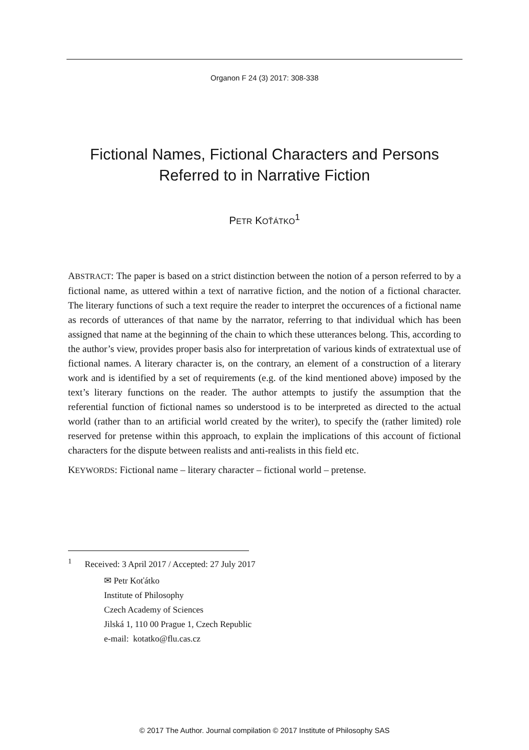Organon F 24 (3) 2017: 308-338
Fictional Names, Fictional Characters and Persons Referred to in Narrative Fiction
PETR KOŤÁTKO<sup>1</sup>
ABSTRACT: The paper is based on a strict distinction between the notion of a person referred to by a fictional name, as uttered within a text of narrative fiction, and the notion of a fictional character. The literary functions of such a text require the reader to interpret the occurences of a fictional name as records of utterances of that name by the narrator, referring to that individual which has been assigned that name at the beginning of the chain to which these utterances belong. This, according to the author’s view, provides proper basis also for interpretation of various kinds of extratextual use of fictional names. A literary character is, on the contrary, an element of a construction of a literary work and is identified by a set of requirements (e.g. of the kind mentioned above) imposed by the text’s literary functions on the reader. The author attempts to justify the assumption that the referential function of fictional names so understood is to be interpreted as directed to the actual world (rather than to an artificial world created by the writer), to specify the (rather limited) role reserved for pretense within this approach, to explain the implications of this account of fictional characters for the dispute between realists and anti-realists in this field etc.
KEYWORDS: Fictional name – literary character – fictional world – pretense.
<sup>1</sup> Received: 3 April 2017 / Accepted: 27 July 2017
✉ Petr Koťátko
Institute of Philosophy
Czech Academy of Sciences
Jilská 1, 110 00 Prague 1, Czech Republic
e-mail: kotatko@flu.cas.cz
© 2017 The Author. Journal compilation © 2017 Institute of Philosophy SAS